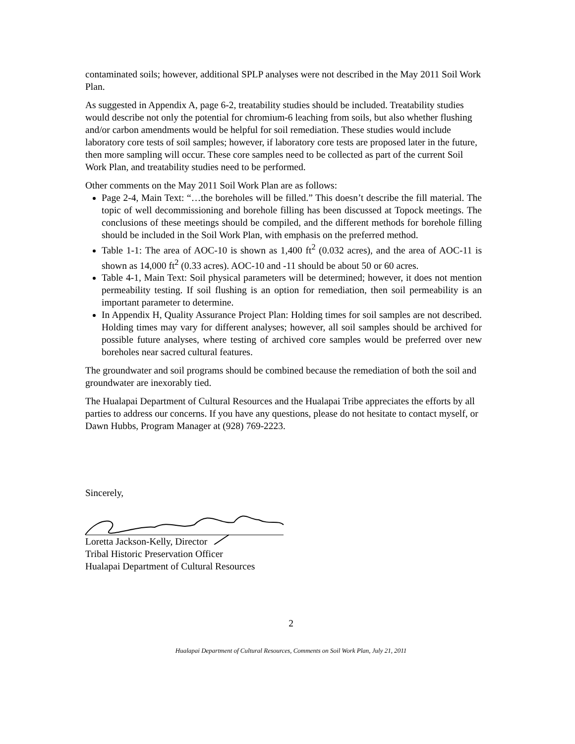contaminated soils; however, additional SPLP analyses were not described in the May 2011 Soil Work Plan.
As suggested in Appendix A, page 6-2, treatability studies should be included. Treatability studies would describe not only the potential for chromium-6 leaching from soils, but also whether flushing and/or carbon amendments would be helpful for soil remediation. These studies would include laboratory core tests of soil samples; however, if laboratory core tests are proposed later in the future, then more sampling will occur. These core samples need to be collected as part of the current Soil Work Plan, and treatability studies need to be performed.
Other comments on the May 2011 Soil Work Plan are as follows:
Page 2-4, Main Text: “…the boreholes will be filled.” This doesn’t describe the fill material. The topic of well decommissioning and borehole filling has been discussed at Topock meetings. The conclusions of these meetings should be compiled, and the different methods for borehole filling should be included in the Soil Work Plan, with emphasis on the preferred method.
Table 1-1: The area of AOC-10 is shown as 1,400 ft<sup>2</sup> (0.032 acres), and the area of AOC-11 is shown as 14,000 ft<sup>2</sup> (0.33 acres). AOC-10 and -11 should be about 50 or 60 acres.
Table 4-1, Main Text: Soil physical parameters will be determined; however, it does not mention permeability testing. If soil flushing is an option for remediation, then soil permeability is an important parameter to determine.
In Appendix H, Quality Assurance Project Plan: Holding times for soil samples are not described. Holding times may vary for different analyses; however, all soil samples should be archived for possible future analyses, where testing of archived core samples would be preferred over new boreholes near sacred cultural features.
The groundwater and soil programs should be combined because the remediation of both the soil and groundwater are inexorably tied.
The Hualapai Department of Cultural Resources and the Hualapai Tribe appreciates the efforts by all parties to address our concerns. If you have any questions, please do not hesitate to contact myself, or Dawn Hubbs, Program Manager at (928) 769-2223.
Sincerely,
Loretta Jackson-Kelly, Director
Tribal Historic Preservation Officer
Hualapai Department of Cultural Resources
2
Hualapai Department of Cultural Resources, Comments on Soil Work Plan, July 21, 2011